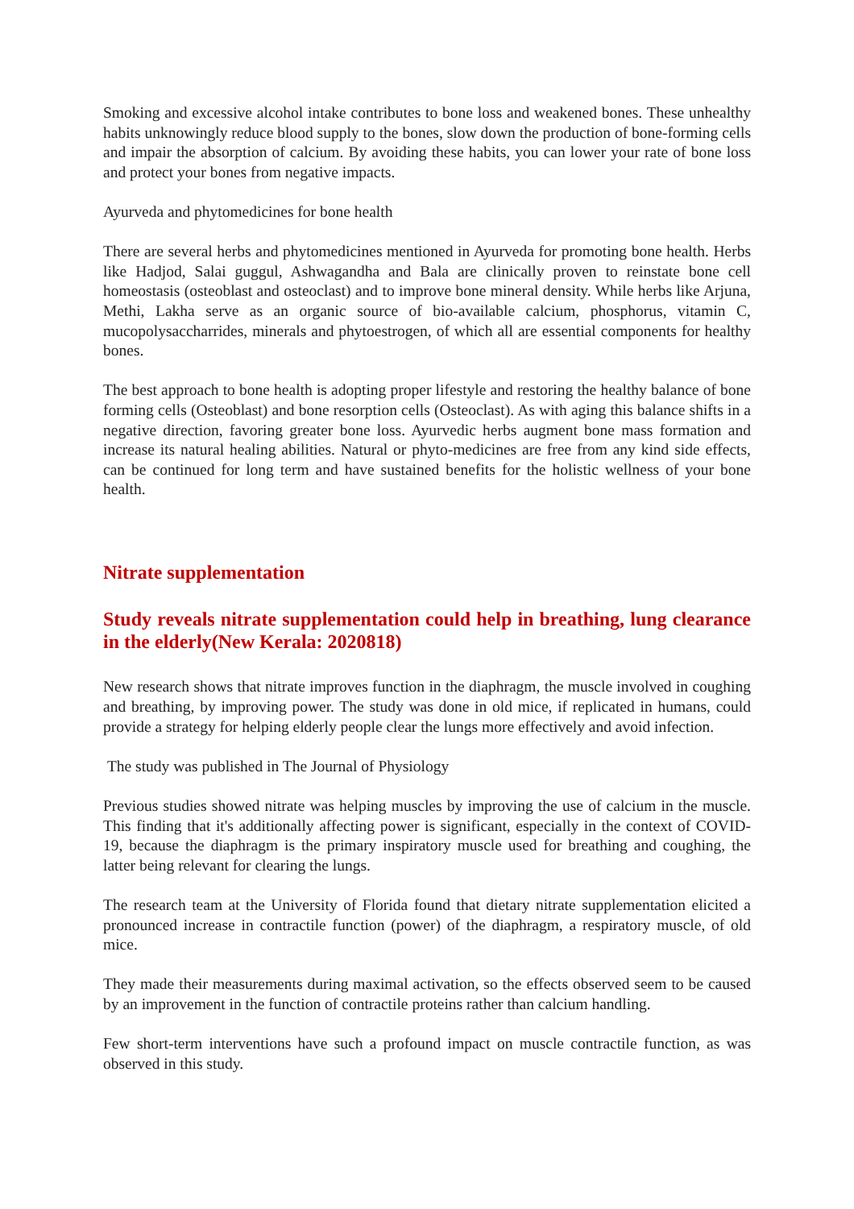Smoking and excessive alcohol intake contributes to bone loss and weakened bones. These unhealthy habits unknowingly reduce blood supply to the bones, slow down the production of bone-forming cells and impair the absorption of calcium. By avoiding these habits, you can lower your rate of bone loss and protect your bones from negative impacts.
Ayurveda and phytomedicines for bone health
There are several herbs and phytomedicines mentioned in Ayurveda for promoting bone health. Herbs like Hadjod, Salai guggul, Ashwagandha and Bala are clinically proven to reinstate bone cell homeostasis (osteoblast and osteoclast) and to improve bone mineral density. While herbs like Arjuna, Methi, Lakha serve as an organic source of bio-available calcium, phosphorus, vitamin C, mucopolysaccharrides, minerals and phytoestrogen, of which all are essential components for healthy bones.
The best approach to bone health is adopting proper lifestyle and restoring the healthy balance of bone forming cells (Osteoblast) and bone resorption cells (Osteoclast). As with aging this balance shifts in a negative direction, favoring greater bone loss. Ayurvedic herbs augment bone mass formation and increase its natural healing abilities. Natural or phyto-medicines are free from any kind side effects, can be continued for long term and have sustained benefits for the holistic wellness of your bone health.
Nitrate supplementation
Study reveals nitrate supplementation could help in breathing, lung clearance in the elderly(New Kerala: 2020818)
New research shows that nitrate improves function in the diaphragm, the muscle involved in coughing and breathing, by improving power. The study was done in old mice, if replicated in humans, could provide a strategy for helping elderly people clear the lungs more effectively and avoid infection.
The study was published in The Journal of Physiology
Previous studies showed nitrate was helping muscles by improving the use of calcium in the muscle. This finding that it's additionally affecting power is significant, especially in the context of COVID-19, because the diaphragm is the primary inspiratory muscle used for breathing and coughing, the latter being relevant for clearing the lungs.
The research team at the University of Florida found that dietary nitrate supplementation elicited a pronounced increase in contractile function (power) of the diaphragm, a respiratory muscle, of old mice.
They made their measurements during maximal activation, so the effects observed seem to be caused by an improvement in the function of contractile proteins rather than calcium handling.
Few short-term interventions have such a profound impact on muscle contractile function, as was observed in this study.